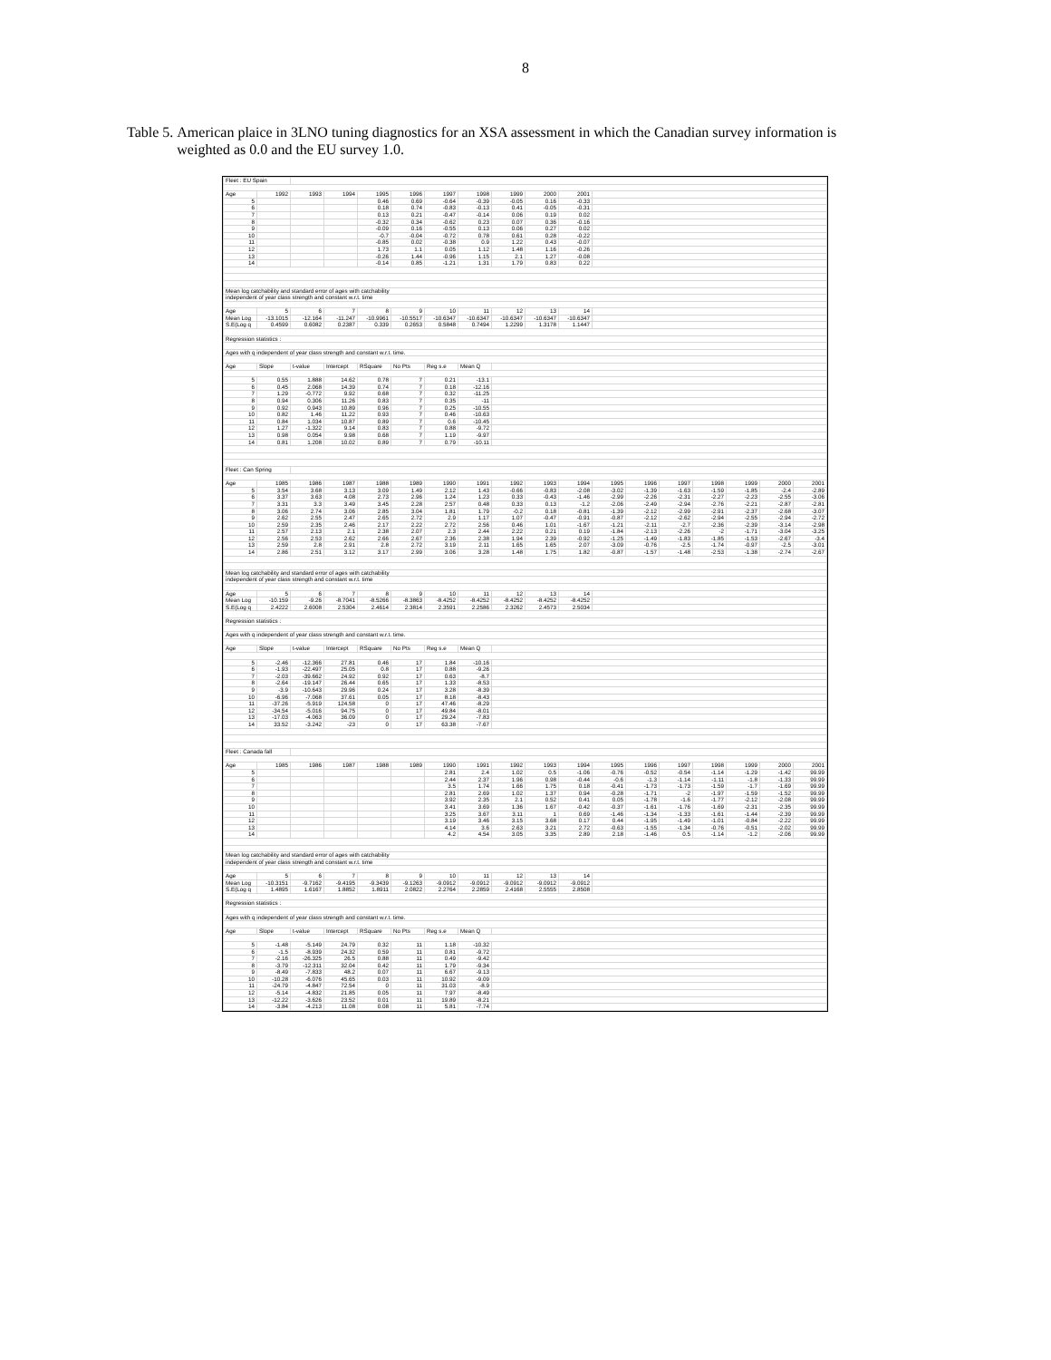8
Table 5. American plaice in 3LNO tuning diagnostics for an XSA assessment in which the Canadian survey information is weighted as 0.0 and the EU survey 1.0.
| Fleet : EU Spain | | | | | | | | | | | | | | | | | |
| Age | 1992 | 1993 | 1994 | 1995 | 1996 | 1997 | 1998 | 1999 | 2000 | 2001 | | | | | | | |
| 5 | | | | 0.46 | 0.69 | -0.64 | -0.39 | -0.05 | 0.16 | -0.33 | | | | | | | |
| 6 | | | | 0.18 | 0.74 | -0.83 | -0.13 | 0.41 | -0.05 | -0.31 | | | | | | | |
| 7 | | | | 0.13 | 0.21 | -0.47 | -0.14 | 0.06 | 0.19 | 0.02 | | | | | | | |
| 8 | | | | -0.32 | 0.34 | -0.62 | 0.23 | 0.07 | 0.36 | -0.16 | | | | | | | |
| 9 | | | | -0.09 | 0.16 | -0.55 | 0.13 | 0.06 | 0.27 | 0.02 | | | | | | | |
| 10 | | | | -0.7 | -0.04 | -0.72 | 0.78 | 0.61 | 0.28 | -0.22 | | | | | | | |
| 11 | | | | -0.85 | 0.02 | -0.38 | 0.9 | 1.22 | 0.43 | -0.07 | | | | | | | |
| 12 | | | | 1.73 | 1.1 | 0.05 | 1.12 | 1.48 | 1.16 | -0.26 | | | | | | | |
| 13 | | | | -0.26 | 1.44 | -0.96 | 1.15 | 2.1 | 1.27 | -0.08 | | | | | | | |
| 14 | | | | -0.14 | 0.85 | -1.21 | 1.31 | 1.79 | 0.83 | 0.22 | | | | | | | |
| Mean log catchability and standard error of ages with catchability | | | | | | | | | | | | | | | | | |
| independent of year class strength and constant w.r.t. time | | | | | | | | | | | | | | | | | |
| Age | 5 | 6 | 7 | 8 | 9 | 10 | 11 | 12 | 13 | 14 | | | | | | | |
| Mean Log | -13.1015 | -12.164 | -11.247 | -10.9961 | -10.5517 | -10.6347 | -10.6347 | -10.6347 | -10.6347 | -10.6347 | | | | | | | |
| S.E(Log q | 0.4599 | 0.6082 | 0.2387 | 0.339 | 0.2653 | 0.5848 | 0.7494 | 1.2299 | 1.3178 | 1.1447 | | | | | | | |
| Regression statistics : | | | | | | | | | | | | | | | | | |
| Ages with q independent of year class strength and constant w.r.t. time. | | | | | | | | | | | | | | | | | |
| Age | Slope | t-value | Intercept | RSquare | No Pts | Reg s.e | Mean Q | | | | | | | | | | |
| 5 | 0.55 | 1.888 | 14.62 | 0.78 | 7 | 0.21 | -13.1 | | | | | | | | | | |
| 6 | 0.45 | 2.068 | 14.39 | 0.74 | 7 | 0.18 | -12.16 | | | | | | | | | | |
| 7 | 1.29 | -0.772 | 9.92 | 0.68 | 7 | 0.32 | -11.25 | | | | | | | | | | |
| 8 | 0.94 | 0.306 | 11.26 | 0.83 | 7 | 0.35 | -11 | | | | | | | | | | |
| 9 | 0.92 | 0.943 | 10.89 | 0.96 | 7 | 0.25 | -10.55 | | | | | | | | | | |
| 10 | 0.82 | 1.46 | 11.22 | 0.93 | 7 | 0.46 | -10.63 | | | | | | | | | | |
| 11 | 0.84 | 1.034 | 10.87 | 0.89 | 7 | 0.6 | -10.45 | | | | | | | | | | |
| 12 | 1.27 | -1.322 | 9.14 | 0.83 | 7 | 0.88 | -9.72 | | | | | | | | | | |
| 13 | 0.98 | 0.054 | 9.98 | 0.68 | 7 | 1.19 | -9.97 | | | | | | | | | | |
| 14 | 0.81 | 1.208 | 10.02 | 0.89 | 7 | 0.79 | -10.11 | | | | | | | | | | |
| Fleet : Can Spring | | | | | | | | | | | | | | | | | |
| Age | 1985 | 1986 | 1987 | 1988 | 1989 | 1990 | 1991 | 1992 | 1993 | 1994 | 1995 | 1996 | 1997 | 1998 | 1999 | 2000 | 2001 |
| 5 | 3.54 | 3.68 | 3.13 | 3.09 | 1.49 | 2.12 | 1.43 | -0.66 | -0.83 | -2.08 | -3.02 | -1.39 | -1.63 | -1.59 | -1.85 | -2.4 | -2.89 |
| 6 | 3.37 | 3.63 | 4.08 | 2.73 | 2.96 | 1.24 | 1.23 | 0.33 | -0.43 | -1.46 | -2.99 | -2.26 | -2.31 | -2.27 | -2.23 | -2.55 | -3.06 |
| 7 | 3.31 | 3.3 | 3.49 | 3.45 | 2.28 | 2.57 | 0.48 | 0.33 | 0.13 | -1.2 | -2.06 | -2.49 | -2.94 | -2.76 | -2.21 | -2.87 | -2.81 |
| 8 | 3.06 | 2.74 | 3.06 | 2.85 | 3.04 | 1.81 | 1.79 | -0.2 | 0.18 | -0.81 | -1.39 | -2.12 | -2.99 | -2.91 | -2.37 | -2.68 | -3.07 |
| 9 | 2.62 | 2.55 | 2.47 | 2.65 | 2.72 | 2.9 | 1.17 | 1.07 | -0.47 | -0.91 | -0.87 | -2.12 | -2.62 | -2.94 | -2.55 | -2.94 | -2.72 |
| 10 | 2.59 | 2.35 | 2.46 | 2.17 | 2.22 | 2.72 | 2.56 | 0.46 | 1.01 | -1.67 | -1.21 | -2.11 | -2.7 | -2.36 | -2.39 | -3.14 | -2.98 |
| 11 | 2.57 | 2.13 | 2.1 | 2.38 | 2.07 | 2.3 | 2.44 | 2.22 | 0.21 | 0.19 | -1.84 | -2.13 | -2.26 | -2 | -1.71 | -3.04 | -3.25 |
| 12 | 2.56 | 2.53 | 2.62 | 2.66 | 2.67 | 2.36 | 2.38 | 1.94 | 2.39 | -0.92 | -1.25 | -1.49 | -1.83 | -1.85 | -1.53 | -2.67 | -3.4 |
| 13 | 2.59 | 2.8 | 2.91 | 2.8 | 2.72 | 3.19 | 2.11 | 1.65 | 1.65 | 2.07 | -3.09 | -0.76 | -2.5 | -1.74 | -0.97 | -2.5 | -3.01 |
| 14 | 2.86 | 2.51 | 3.12 | 3.17 | 2.99 | 3.06 | 3.28 | 1.48 | 1.75 | 1.82 | -0.87 | -1.57 | -1.48 | -2.53 | -1.38 | -2.74 | -2.67 |
| Mean log catchability and standard error of ages with catchability | | | | | | | | | | | | | | | | | |
| independent of year class strength and constant w.r.t. time | | | | | | | | | | | | | | | | | |
| Age | 5 | 6 | 7 | 8 | 9 | 10 | 11 | 12 | 13 | 14 | | | | | | | |
| Mean Log | -10.159 | -9.26 | -8.7041 | -8.5266 | -8.3863 | -8.4252 | -8.4252 | -8.4252 | -8.4252 | -8.4252 | | | | | | | |
| S.E(Log q | 2.4222 | 2.6008 | 2.5304 | 2.4614 | 2.3814 | 2.3591 | 2.2586 | 2.3262 | 2.4573 | 2.5034 | | | | | | | |
| Regression statistics : | | | | | | | | | | | | | | | | | |
| Ages with q independent of year class strength and constant w.r.t. time. | | | | | | | | | | | | | | | | | |
| Age | Slope | t-value | Intercept | RSquare | No Pts | Reg s.e | Mean Q | | | | | | | | | | |
| 5 | -2.46 | -12.366 | 27.81 | 0.46 | 17 | 1.84 | -10.16 | | | | | | | | | | |
| 6 | -1.93 | -22.497 | 25.05 | 0.8 | 17 | 0.88 | -9.26 | | | | | | | | | | |
| 7 | -2.03 | -39.662 | 24.92 | 0.92 | 17 | 0.63 | -8.7 | | | | | | | | | | |
| 8 | -2.64 | -19.147 | 26.44 | 0.65 | 17 | 1.33 | -8.53 | | | | | | | | | | |
| 9 | -3.9 | -10.643 | 29.96 | 0.24 | 17 | 3.28 | -8.39 | | | | | | | | | | |
| 10 | -6.96 | -7.068 | 37.61 | 0.05 | 17 | 8.18 | -8.43 | | | | | | | | | | |
| 11 | -37.26 | -5.919 | 124.58 | 0 | 17 | 47.46 | -8.29 | | | | | | | | | | |
| 12 | -34.54 | -5.016 | 94.75 | 0 | 17 | 49.84 | -8.01 | | | | | | | | | | |
| 13 | -17.03 | -4.063 | 36.09 | 0 | 17 | 29.24 | -7.83 | | | | | | | | | | |
| 14 | 33.52 | -3.242 | -23 | 0 | 17 | 63.38 | -7.67 | | | | | | | | | | |
| Fleet : Canada fall | | | | | | | | | | | | | | | | | |
| Age | 1985 | 1986 | 1987 | 1988 | 1989 | 1990 | 1991 | 1992 | 1993 | 1994 | 1995 | 1996 | 1997 | 1998 | 1999 | 2000 | 2001 |
| 5 | | | | | | 2.81 | 2.4 | 1.02 | 0.5 | -1.06 | -0.76 | -0.52 | -0.54 | -1.14 | -1.29 | -1.42 | 99.99 |
| 6 | | | | | | 2.44 | 2.37 | 1.96 | 0.98 | -0.44 | -0.6 | -1.3 | -1.14 | -1.11 | -1.8 | -1.33 | 99.99 |
| 7 | | | | | | 3.5 | 1.74 | 1.66 | 1.75 | 0.18 | -0.41 | -1.73 | -1.73 | -1.59 | -1.7 | -1.69 | 99.99 |
| 8 | | | | | | 2.81 | 2.69 | 1.02 | 1.37 | 0.94 | -0.28 | -1.71 | -2 | -1.97 | -1.59 | -1.52 | 99.99 |
| 9 | | | | | | 3.92 | 2.35 | 2.1 | 0.52 | 0.41 | 0.05 | -1.78 | -1.6 | -1.77 | -2.12 | -2.08 | 99.99 |
| 10 | | | | | | 3.41 | 3.69 | 1.36 | 1.67 | -0.42 | -0.37 | -1.61 | -1.76 | -1.69 | -2.31 | -2.35 | 99.99 |
| 11 | | | | | | 3.25 | 3.67 | 3.11 | 1 | 0.69 | -1.46 | -1.34 | -1.33 | -1.61 | -1.44 | -2.39 | 99.99 |
| 12 | | | | | | 3.19 | 3.46 | 3.15 | 3.68 | 0.17 | 0.44 | -1.95 | -1.49 | -1.01 | -0.84 | -2.22 | 99.99 |
| 13 | | | | | | 4.14 | 3.6 | 2.63 | 3.21 | 2.72 | -0.63 | -1.55 | -1.34 | -0.76 | -0.51 | -2.02 | 99.99 |
| 14 | | | | | | 4.2 | 4.54 | 3.05 | 3.35 | 2.89 | 2.18 | -1.46 | 0.5 | -1.14 | -1.2 | -2.06 | 99.99 |
| Mean log catchability and standard error of ages with catchability | | | | | | | | | | | | | | | | | |
| independent of year class strength and constant w.r.t. time | | | | | | | | | | | | | | | | | |
| Age | 5 | 6 | 7 | 8 | 9 | 10 | 11 | 12 | 13 | 14 | | | | | | | |
| Mean Log | -10.3151 | -9.7162 | -9.4195 | -9.3439 | -9.1263 | -9.0912 | -9.0912 | -9.0912 | -9.0912 | -9.0912 | | | | | | | |
| S.E(Log q | 1.4895 | 1.6167 | 1.8852 | 1.8911 | 2.0822 | 2.2764 | 2.2859 | 2.4168 | 2.5555 | 2.8508 | | | | | | | |
| Regression statistics : | | | | | | | | | | | | | | | | | |
| Ages with q independent of year class strength and constant w.r.t. time. | | | | | | | | | | | | | | | | | |
| Age | Slope | t-value | Intercept | RSquare | No Pts | Reg s.e | Mean Q | | | | | | | | | | |
| 5 | -1.48 | -5.149 | 24.79 | 0.32 | 11 | 1.18 | -10.32 | | | | | | | | | | |
| 6 | -1.5 | -8.939 | 24.32 | 0.59 | 11 | 0.81 | -9.72 | | | | | | | | | | |
| 7 | -2.16 | -26.325 | 26.5 | 0.88 | 11 | 0.49 | -9.42 | | | | | | | | | | |
| 8 | -3.79 | -12.311 | 32.04 | 0.42 | 11 | 1.79 | -9.34 | | | | | | | | | | |
| 9 | -8.49 | -7.833 | 48.2 | 0.07 | 11 | 6.67 | -9.13 | | | | | | | | | | |
| 10 | -10.28 | -6.076 | 45.65 | 0.03 | 11 | 10.92 | -9.09 | | | | | | | | | | |
| 11 | -24.79 | -4.847 | 72.54 | 0 | 11 | 31.03 | -8.9 | | | | | | | | | | |
| 12 | -5.14 | -4.832 | 21.85 | 0.05 | 11 | 7.97 | -8.49 | | | | | | | | | | |
| 13 | -12.22 | -3.626 | 23.52 | 0.01 | 11 | 19.89 | -8.21 | | | | | | | | | | |
| 14 | -3.84 | -4.213 | 11.08 | 0.08 | 11 | 5.81 | -7.74 | | | | | | | | | | |